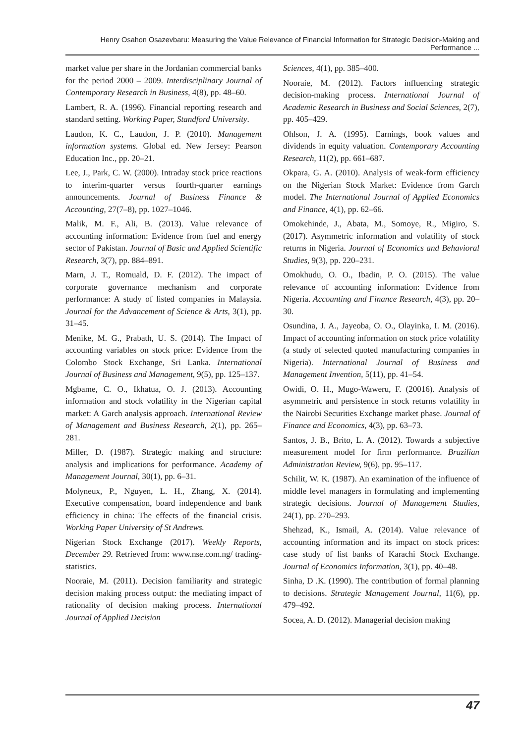Henry Osahon Osazevbaru: Measuring the Value Relevance of Financial Information for Strategic Decision-Making and Performance ...
market value per share in the Jordanian commercial banks for the period 2000 – 2009. Interdisciplinary Journal of Contemporary Research in Business, 4(8), pp. 48–60.
Lambert, R. A. (1996). Financial reporting research and standard setting. Working Paper, Standford University.
Laudon, K. C., Laudon, J. P. (2010). Management information systems. Global ed. New Jersey: Pearson Education Inc., pp. 20–21.
Lee, J., Park, C. W. (2000). Intraday stock price reactions to interim-quarter versus fourth-quarter earnings announcements. Journal of Business Finance & Accounting, 27(7–8), pp. 1027–1046.
Malik, M. F., Ali, B. (2013). Value relevance of accounting information: Evidence from fuel and energy sector of Pakistan. Journal of Basic and Applied Scientific Research, 3(7), pp. 884–891.
Marn, J. T., Romuald, D. F. (2012). The impact of corporate governance mechanism and corporate performance: A study of listed companies in Malaysia. Journal for the Advancement of Science & Arts, 3(1), pp. 31–45.
Menike, M. G., Prabath, U. S. (2014). The Impact of accounting variables on stock price: Evidence from the Colombo Stock Exchange, Sri Lanka. International Journal of Business and Management, 9(5), pp. 125–137.
Mgbame, C. O., Ikhatua, O. J. (2013). Accounting information and stock volatility in the Nigerian capital market: A Garch analysis approach. International Review of Management and Business Research, 2(1), pp. 265–281.
Miller, D. (1987). Strategic making and structure: analysis and implications for performance. Academy of Management Journal, 30(1), pp. 6–31.
Molyneux, P., Nguyen, L. H., Zhang, X. (2014). Executive compensation, board independence and bank efficiency in china: The effects of the financial crisis. Working Paper University of St Andrews.
Nigerian Stock Exchange (2017). Weekly Reports, December 29. Retrieved from: www.nse.com.ng/ trading-statistics.
Nooraie, M. (2011). Decision familiarity and strategic decision making process output: the mediating impact of rationality of decision making process. International Journal of Applied Decision
Sciences, 4(1), pp. 385–400.
Nooraie, M. (2012). Factors influencing strategic decision-making process. International Journal of Academic Research in Business and Social Sciences, 2(7), pp. 405–429.
Ohlson, J. A. (1995). Earnings, book values and dividends in equity valuation. Contemporary Accounting Research, 11(2), pp. 661–687.
Okpara, G. A. (2010). Analysis of weak-form efficiency on the Nigerian Stock Market: Evidence from Garch model. The International Journal of Applied Economics and Finance, 4(1), pp. 62–66.
Omokehinde, J., Abata, M., Somoye, R., Migiro, S. (2017). Asymmetric information and volatility of stock returns in Nigeria. Journal of Economics and Behavioral Studies, 9(3), pp. 220–231.
Omokhudu, O. O., Ibadin, P. O. (2015). The value relevance of accounting information: Evidence from Nigeria. Accounting and Finance Research, 4(3), pp. 20–30.
Osundina, J. A., Jayeoba, O. O., Olayinka, I. M. (2016). Impact of accounting information on stock price volatility (a study of selected quoted manufacturing companies in Nigeria). International Journal of Business and Management Invention, 5(11), pp. 41–54.
Owidi, O. H., Mugo-Waweru, F. (20016). Analysis of asymmetric and persistence in stock returns volatility in the Nairobi Securities Exchange market phase. Journal of Finance and Economics, 4(3), pp. 63–73.
Santos, J. B., Brito, L. A. (2012). Towards a subjective measurement model for firm performance. Brazilian Administration Review, 9(6), pp. 95–117.
Schilit, W. K. (1987). An examination of the influence of middle level managers in formulating and implementing strategic decisions. Journal of Management Studies, 24(1), pp. 270–293.
Shehzad, K., Ismail, A. (2014). Value relevance of accounting information and its impact on stock prices: case study of list banks of Karachi Stock Exchange. Journal of Economics Information, 3(1), pp. 40–48.
Sinha, D .K. (1990). The contribution of formal planning to decisions. Strategic Management Journal, 11(6), pp. 479–492.
Socea, A. D. (2012). Managerial decision making
47